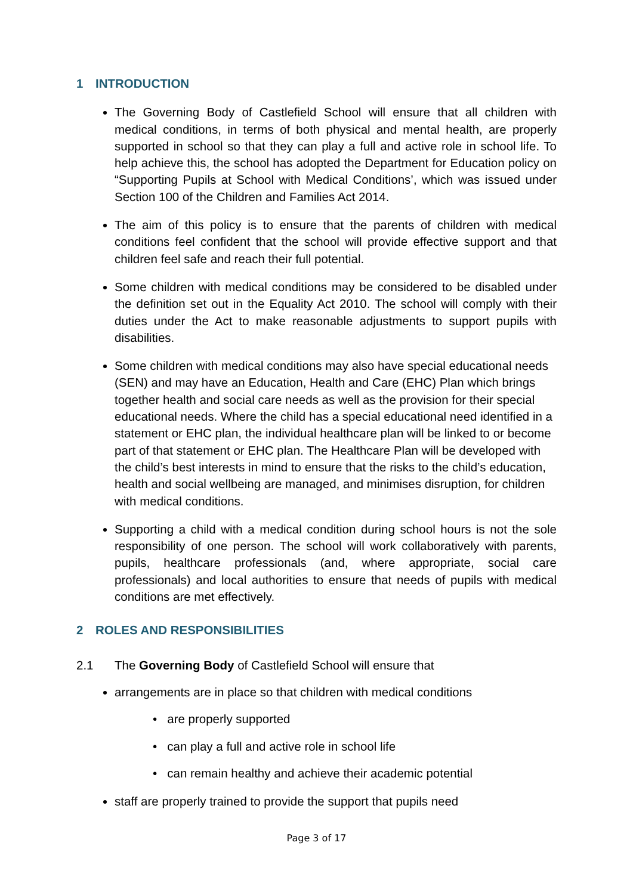1 INTRODUCTION
The Governing Body of Castlefield School will ensure that all children with medical conditions, in terms of both physical and mental health, are properly supported in school so that they can play a full and active role in school life. To help achieve this, the school has adopted the Department for Education policy on “Supporting Pupils at School with Medical Conditions’, which was issued under Section 100 of the Children and Families Act 2014.
The aim of this policy is to ensure that the parents of children with medical conditions feel confident that the school will provide effective support and that children feel safe and reach their full potential.
Some children with medical conditions may be considered to be disabled under the definition set out in the Equality Act 2010. The school will comply with their duties under the Act to make reasonable adjustments to support pupils with disabilities.
Some children with medical conditions may also have special educational needs (SEN) and may have an Education, Health and Care (EHC) Plan which brings together health and social care needs as well as the provision for their special educational needs. Where the child has a special educational need identified in a statement or EHC plan, the individual healthcare plan will be linked to or become part of that statement or EHC plan. The Healthcare Plan will be developed with the child’s best interests in mind to ensure that the risks to the child’s education, health and social wellbeing are managed, and minimises disruption, for children with medical conditions.
Supporting a child with a medical condition during school hours is not the sole responsibility of one person. The school will work collaboratively with parents, pupils, healthcare professionals (and, where appropriate, social care professionals) and local authorities to ensure that needs of pupils with medical conditions are met effectively.
2 ROLES AND RESPONSIBILITIES
2.1 The Governing Body of Castlefield School will ensure that
arrangements are in place so that children with medical conditions
• are properly supported
• can play a full and active role in school life
• can remain healthy and achieve their academic potential
staff are properly trained to provide the support that pupils need
Page 3 of 17